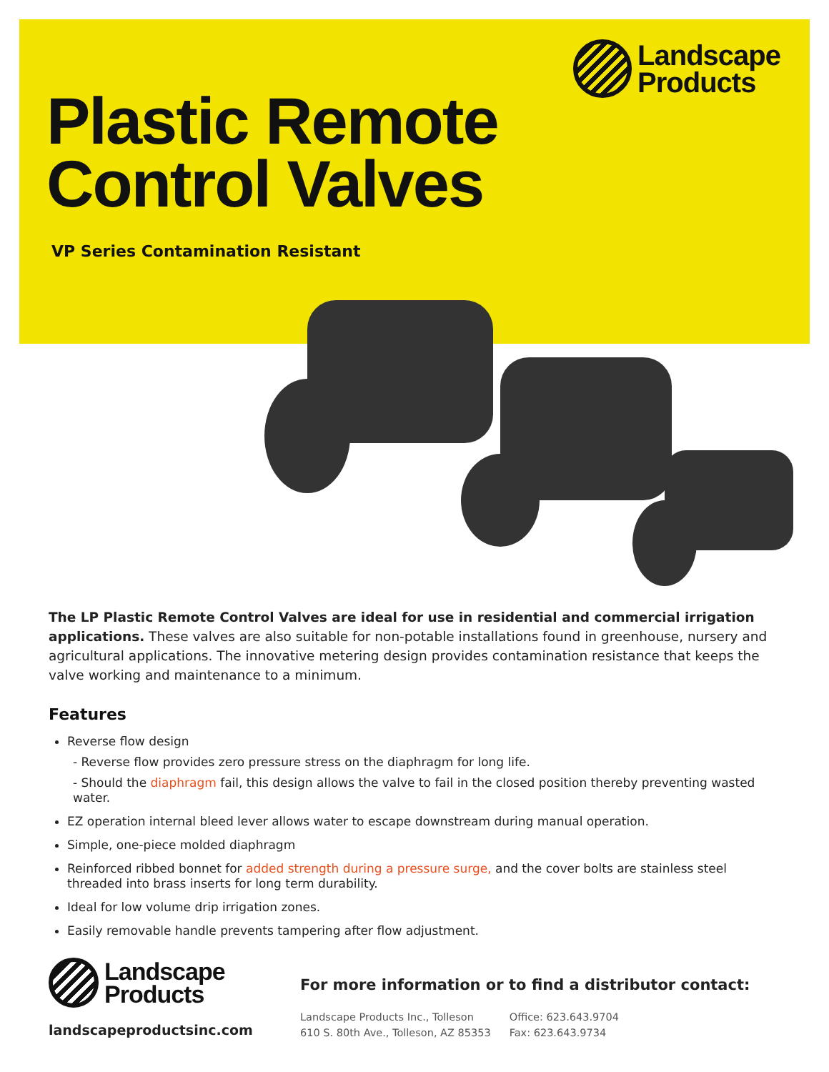Landscape
Products
Plastic Remote
Control Valves
VP Series Contamination Resistant
The LP Plastic Remote Control Valves are ideal for use in residential and commercial irrigation applications. These valves are also suitable for non-potable installations found in greenhouse, nursery and agricultural applications. The innovative metering design provides contamination resistance that keeps the valve working and maintenance to a minimum.
Features
Reverse flow design
- Reverse flow provides zero pressure stress on the diaphragm for long life.
- Should the diaphragm fail, this design allows the valve to fail in the closed position thereby preventing wasted water.
EZ operation internal bleed lever allows water to escape downstream during manual operation.
Simple, one-piece molded diaphragm
Reinforced ribbed bonnet for added strength during a pressure surge, and the cover bolts are stainless steel threaded into brass inserts for long term durability.
Ideal for low volume drip irrigation zones.
Easily removable handle prevents tampering after flow adjustment.
Landscape
Products
landscapeproductsinc.com
For more information or to find a distributor contact:
Landscape Products Inc., Tolleson
610 S. 80th Ave., Tolleson, AZ 85353
Office: 623.643.9704
Fax: 623.643.9734